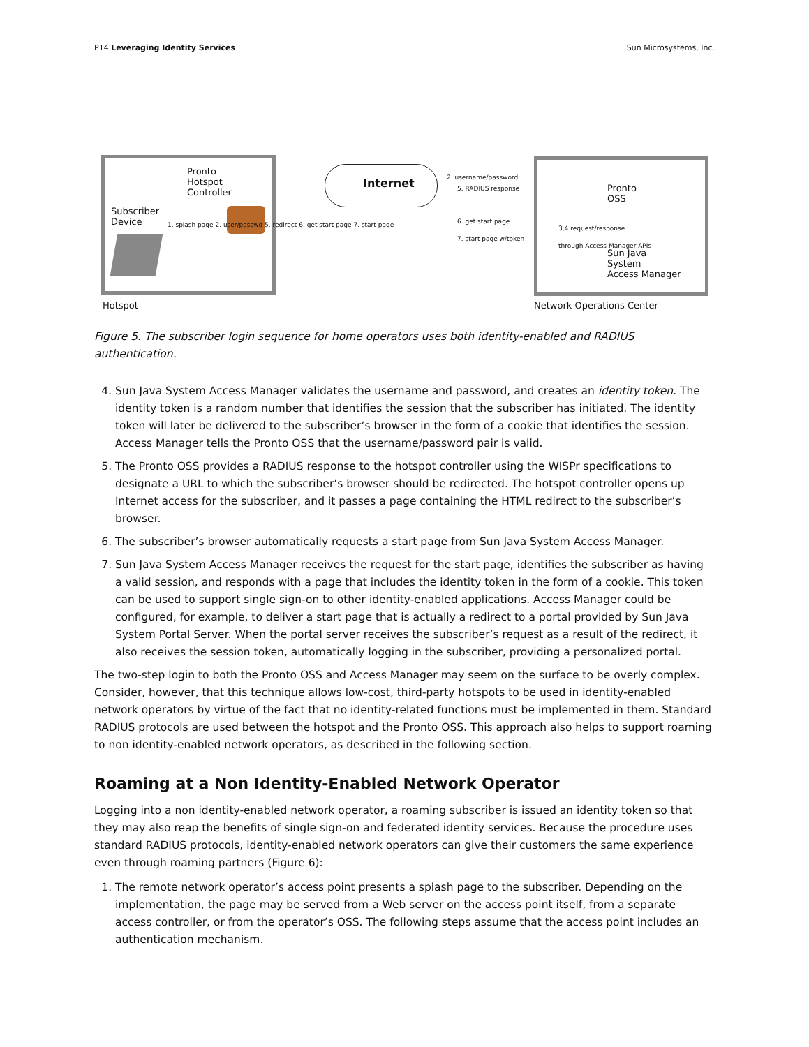P14 Leveraging Identity Services
Sun Microsystems, Inc.
Pronto
Hotspot
Controller
Subscriber
Device
1. splash page 2. user/passwd 5. redirect 6. get start page 7. start page
Internet
2. username/password
5. RADIUS response
6. get start page
7. start page w/token
Pronto
OSS
3,4 request/response
through Access Manager APIs
Sun Java
System
Access Manager
Hotspot Network Operations Center
Figure 5. The subscriber login sequence for home operators uses both identity-enabled and RADIUS authentication.
4. Sun Java System Access Manager validates the username and password, and creates an identity token. The identity token is a random number that identifies the session that the subscriber has initiated. The identity token will later be delivered to the subscriber’s browser in the form of a cookie that identifies the session. Access Manager tells the Pronto OSS that the username/password pair is valid.
5. The Pronto OSS provides a RADIUS response to the hotspot controller using the WISPr specifications to designate a URL to which the subscriber’s browser should be redirected. The hotspot controller opens up Internet access for the subscriber, and it passes a page containing the HTML redirect to the subscriber’s browser.
6. The subscriber’s browser automatically requests a start page from Sun Java System Access Manager.
7. Sun Java System Access Manager receives the request for the start page, identifies the subscriber as having a valid session, and responds with a page that includes the identity token in the form of a cookie. This token can be used to support single sign-on to other identity-enabled applications. Access Manager could be configured, for example, to deliver a start page that is actually a redirect to a portal provided by Sun Java System Portal Server. When the portal server receives the subscriber’s request as a result of the redirect, it also receives the session token, automatically logging in the subscriber, providing a personalized portal.
The two-step login to both the Pronto OSS and Access Manager may seem on the surface to be overly complex. Consider, however, that this technique allows low-cost, third-party hotspots to be used in identity-enabled network operators by virtue of the fact that no identity-related functions must be implemented in them. Standard RADIUS protocols are used between the hotspot and the Pronto OSS. This approach also helps to support roaming to non identity-enabled network operators, as described in the following section.
Roaming at a Non Identity-Enabled Network Operator
Logging into a non identity-enabled network operator, a roaming subscriber is issued an identity token so that they may also reap the benefits of single sign-on and federated identity services. Because the procedure uses standard RADIUS protocols, identity-enabled network operators can give their customers the same experience even through roaming partners (Figure 6):
1. The remote network operator’s access point presents a splash page to the subscriber. Depending on the implementation, the page may be served from a Web server on the access point itself, from a separate access controller, or from the operator’s OSS. The following steps assume that the access point includes an authentication mechanism.